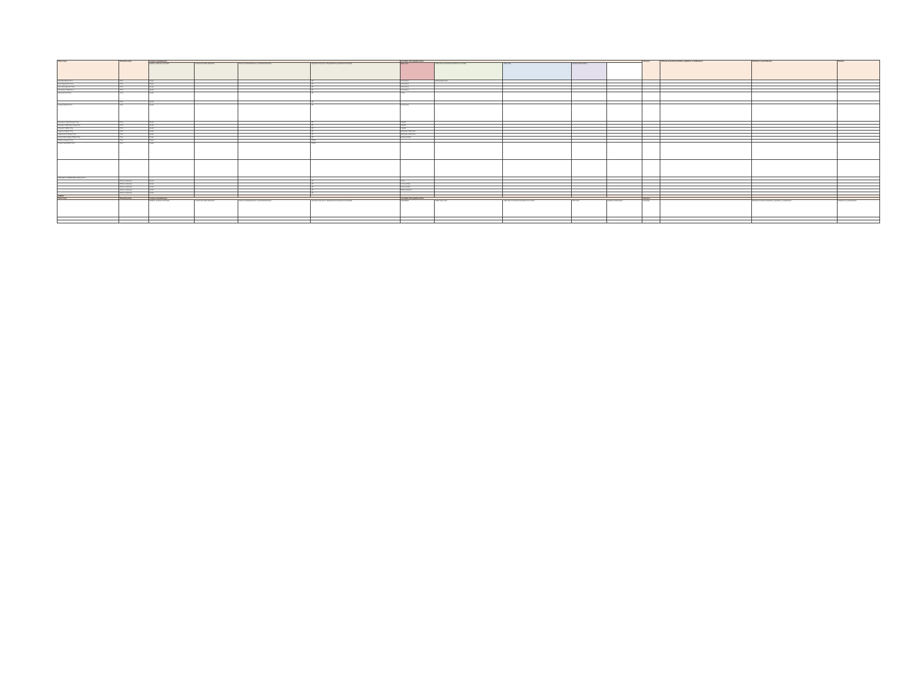| Name of pest | Taxonomic group | Category of regulated pest | | | | Association with regulated articles | | | | | Synonyms | Reference to pertinent legislation, regulations, or requirements | Reference to a pest data sheet | Remarks |
| --- | --- | --- | --- | --- | --- | --- | --- | --- | --- | --- | --- | --- | --- | --- |
| | | Presence / absence in Sri Lanka | Present and widely distributed | Present, limited distribution or restricted distribution | Quarantine Pest (QP) or Regulated Non-Quarantine Pest (RNQP) | Major hosts | Other hosts of economic importance in Sri Lanka | Other hosts | Possible contaminations | | | | | |
| Rice Hoja Blanca Virus | Virus | Absent | | | QP | Oryza sativa | Echinochloa colona | | | | | | | |
| Rice Ragged Stunt Virus | Virus | Present | | | QP | Oryza sativa | | | | | | | | |
| Rice Stripe Necrosis Virus | Virus | Absent | | | QP | Oryza sativa | | | | | | | | |
| Rice Yellow Mottle Virus | Virus | Absent | | | QP | Oryza sativa | | | | | | | | |
| Satsuma Dwarf Virus | Virus | Absent | | | QP | Citrus | | | | | | | | |
| | Virus | Absent | | | QP | | | | | | | | | |
| Soybean Mosaic Virus | Virus | Absent | | | QP | Glycine max | | | | | | | | |
| Strawberry Latent Ringspot Virus | Virus | Absent | | | QP | Fragaria | | | | | | | | |
| Strawberry Mild Yellow Edge Virus | Virus | Absent | | | QP | Fragaria | | | | | | | | |
| Strawberry Mottle Virus | Virus | Absent | | | QP | Fragaria | | | | | | | | |
| Sugarcane Mosaic Virus | Virus | Absent | | | QP | Saccharum officinarum | | | | | | | | |
| Sugarcane Fiji Disease Virus | Virus | Absent | | | QP | Saccharum officinarum | | | | | | | | |
| Sweet Potato Feathery Mottle Virus | Virus | Absent | | | QP | Ipomoea batatas | | | | | | | | |
| Tobacco Ringspot Virus | Virus | Present | | | RNQP | | | | | | | | | |
| Tomato Spotted Wilt Virus | Virus | Present | | | RNQP | | | | | | | | | |
| DISEASES OF UNKNOWN AETIOLOGY | | | | | | | | | | | | | | |
| | Unknown aetiology | Absent | | | QP | Citrus | | | | | | | | |
| | Unknown aetiology | Absent | | | QP | Cocos nucifera | | | | | | | | |
| | Unknown aetiology | Absent | | | QP | Cocos nucifera | | | | | | | | |
| | Unknown aetiology | Absent | | | QP | Elaeis guineensis | | | | | | | | |
| | Unknown aetiology | Absent | | | QP | | | | | | | | | |
| WEEDS | | | | | | | | | | | | | | |
| Name of pest | Taxonomic group | Category of regulated pest | | | | Association with regulated articles | | | | | Synonyms | | | |
| | | Presence / Absence in Sri Lanka | Present and widely distributed | Present, limited distribution or restricted distribution | Quarantine Pest (QP) or Regulated Non-Quarantine Pest (RNQP) | Plant/habitat | Weed/ major hosts | Other hosts of economic importance in Sri Lanka | Other hosts | Possible contaminations | Synonyms | | Reference to pertinent legislation, regulations, or requirements | Reference to a pest data sheet |